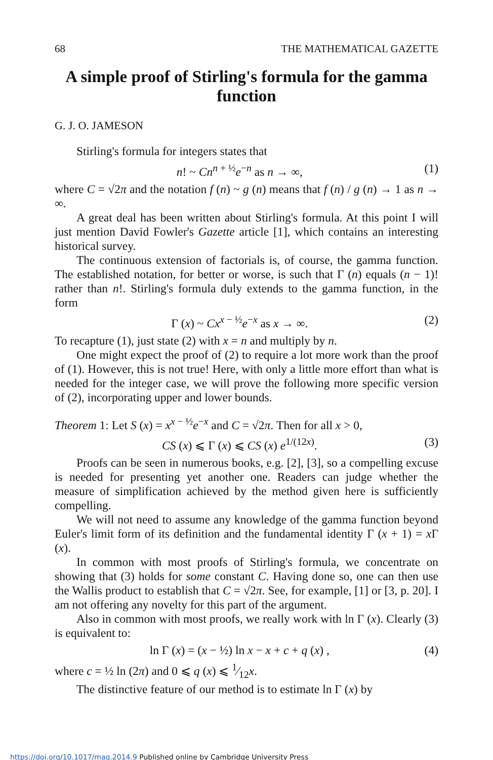68 THE MATHEMATICAL GAZETTE
A simple proof of Stirling's formula for the gamma function
G. J. O. JAMESON
Stirling's formula for integers states that
n! ~ Cn<sup>n + ½</sup>e<sup>−n</sup> as n → ∞, (1)
where C = √2π and the notation f (n) ~ g (n) means that f (n) / g (n) → 1 as n → ∞.
A great deal has been written about Stirling's formula. At this point I will just mention David Fowler's Gazette article [1], which contains an interesting historical survey.
The continuous extension of factorials is, of course, the gamma function. The established notation, for better or worse, is such that Γ (n) equals (n − 1)! rather than n!. Stirling's formula duly extends to the gamma function, in the form
Γ (x) ~ Cx<sup>x − ½</sup>e<sup>−x</sup> as x → ∞. (2)
To recapture (1), just state (2) with x = n and multiply by n.
One might expect the proof of (2) to require a lot more work than the proof of (1). However, this is not true! Here, with only a little more effort than what is needed for the integer case, we will prove the following more specific version of (2), incorporating upper and lower bounds.
Theorem 1: Let S (x) = x<sup>x − ½</sup>e<sup>−x</sup> and C = √2π. Then for all x > 0,
CS (x) ⩽ Γ (x) ⩽ CS (x) e<sup>1/(12x)</sup>. (3)
Proofs can be seen in numerous books, e.g. [2], [3], so a compelling excuse is needed for presenting yet another one. Readers can judge whether the measure of simplification achieved by the method given here is sufficiently compelling.
We will not need to assume any knowledge of the gamma function beyond Euler's limit form of its definition and the fundamental identity Γ (x + 1) = x Γ (x).
In common with most proofs of Stirling's formula, we concentrate on showing that (3) holds for some constant C. Having done so, one can then use the Wallis product to establish that C = √2π. See, for example, [1] or [3, p. 20]. I am not offering any novelty for this part of the argument.
Also in common with most proofs, we really work with ln Γ (x). Clearly (3) is equivalent to:
ln Γ (x) = (x − ½) ln x − x + c + q (x) , (4)
where c = ½ ln (2π) and 0 ⩽ q (x) ⩽ 1⁄12x.
The distinctive feature of our method is to estimate ln Γ (x) by
https://doi.org/10.1017/mag.2014.9 Published online by Cambridge University Press